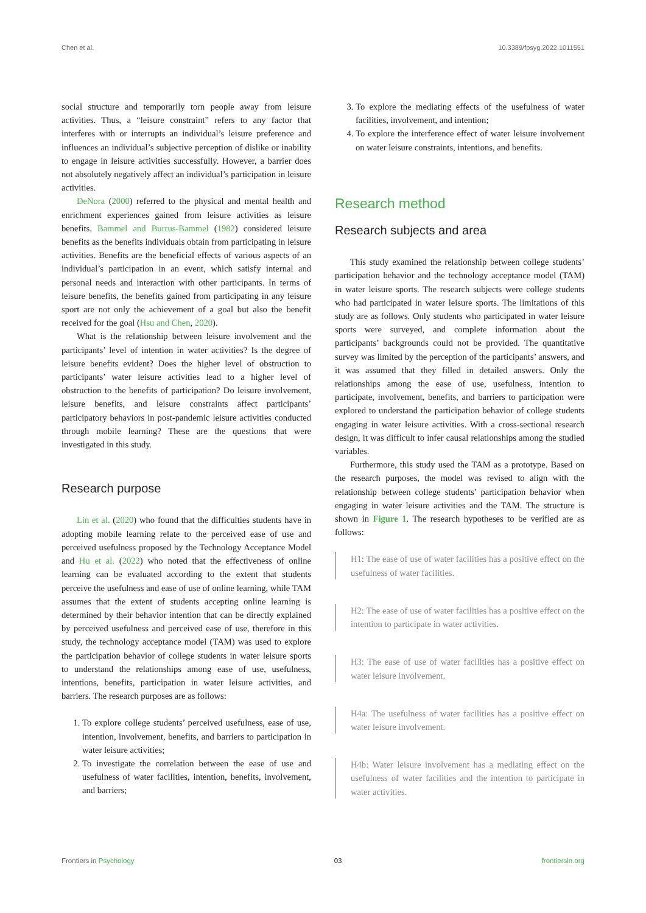Chen et al. 10.3389/fpsyg.2022.1011551
social structure and temporarily torn people away from leisure activities. Thus, a “leisure constraint” refers to any factor that interferes with or interrupts an individual’s leisure preference and influences an individual’s subjective perception of dislike or inability to engage in leisure activities successfully. However, a barrier does not absolutely negatively affect an individual’s participation in leisure activities.
DeNora (2000) referred to the physical and mental health and enrichment experiences gained from leisure activities as leisure benefits. Bammel and Burrus-Bammel (1982) considered leisure benefits as the benefits individuals obtain from participating in leisure activities. Benefits are the beneficial effects of various aspects of an individual’s participation in an event, which satisfy internal and personal needs and interaction with other participants. In terms of leisure benefits, the benefits gained from participating in any leisure sport are not only the achievement of a goal but also the benefit received for the goal (Hsu and Chen, 2020).
What is the relationship between leisure involvement and the participants’ level of intention in water activities? Is the degree of leisure benefits evident? Does the higher level of obstruction to participants’ water leisure activities lead to a higher level of obstruction to the benefits of participation? Do leisure involvement, leisure benefits, and leisure constraints affect participants’ participatory behaviors in post-pandemic leisure activities conducted through mobile learning? These are the questions that were investigated in this study.
Research purpose
Lin et al. (2020) who found that the difficulties students have in adopting mobile learning relate to the perceived ease of use and perceived usefulness proposed by the Technology Acceptance Model and Hu et al. (2022) who noted that the effectiveness of online learning can be evaluated according to the extent that students perceive the usefulness and ease of use of online learning, while TAM assumes that the extent of students accepting online learning is determined by their behavior intention that can be directly explained by perceived usefulness and perceived ease of use, therefore in this study, the technology acceptance model (TAM) was used to explore the participation behavior of college students in water leisure sports to understand the relationships among ease of use, usefulness, intentions, benefits, participation in water leisure activities, and barriers. The research purposes are as follows:
1. To explore college students’ perceived usefulness, ease of use, intention, involvement, benefits, and barriers to participation in water leisure activities;
2. To investigate the correlation between the ease of use and usefulness of water facilities, intention, benefits, involvement, and barriers;
3. To explore the mediating effects of the usefulness of water facilities, involvement, and intention;
4. To explore the interference effect of water leisure involvement on water leisure constraints, intentions, and benefits.
Research method
Research subjects and area
This study examined the relationship between college students’ participation behavior and the technology acceptance model (TAM) in water leisure sports. The research subjects were college students who had participated in water leisure sports. The limitations of this study are as follows. Only students who participated in water leisure sports were surveyed, and complete information about the participants’ backgrounds could not be provided. The quantitative survey was limited by the perception of the participants’ answers, and it was assumed that they filled in detailed answers. Only the relationships among the ease of use, usefulness, intention to participate, involvement, benefits, and barriers to participation were explored to understand the participation behavior of college students engaging in water leisure activities. With a cross-sectional research design, it was difficult to infer causal relationships among the studied variables.
Furthermore, this study used the TAM as a prototype. Based on the research purposes, the model was revised to align with the relationship between college students’ participation behavior when engaging in water leisure activities and the TAM. The structure is shown in Figure 1. The research hypotheses to be verified are as follows:
H1: The ease of use of water facilities has a positive effect on the usefulness of water facilities.
H2: The ease of use of water facilities has a positive effect on the intention to participate in water activities.
H3: The ease of use of water facilities has a positive effect on water leisure involvement.
H4a: The usefulness of water facilities has a positive effect on water leisure involvement.
H4b: Water leisure involvement has a mediating effect on the usefulness of water facilities and the intention to participate in water activities.
Frontiers in Psychology 03 frontiersin.org